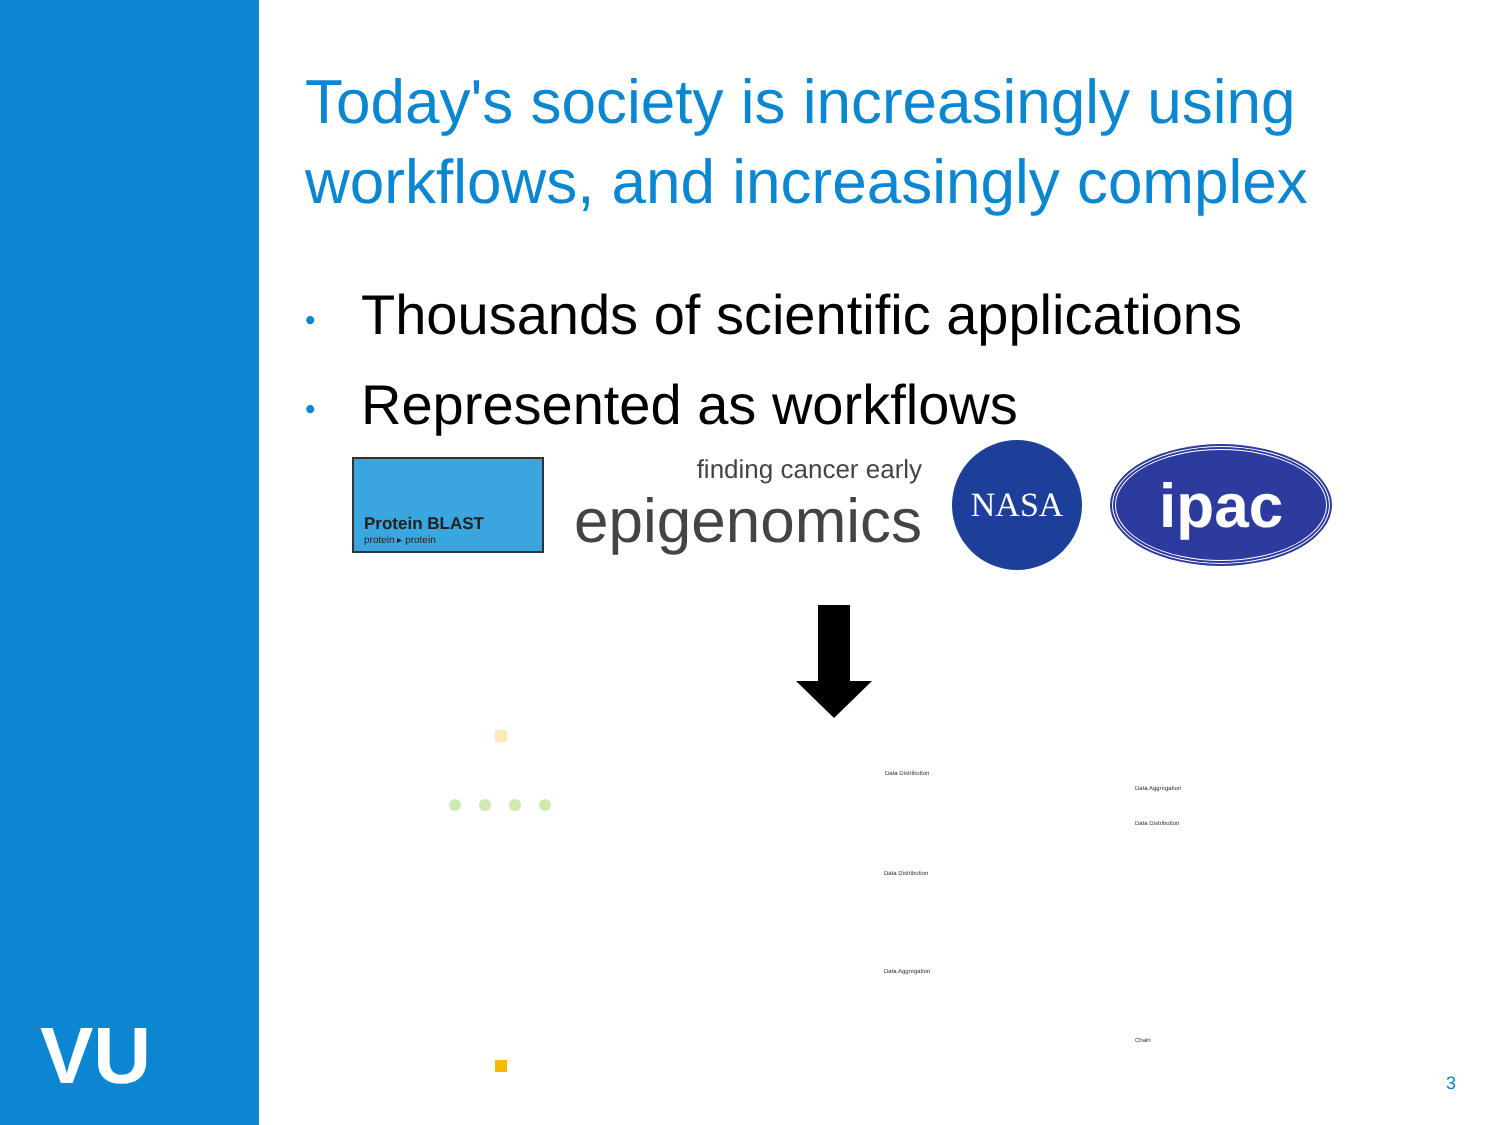VU
Today's society is increasingly using workflows, and increasingly complex
• Thousands of scientific applications
• Represented as workflows
Protein BLAST
protein ▸ protein
finding cancer early
epigenomics
NASA
ipac
Data Distribution
Data Distribution
Data Aggregation
Data Aggregation
Data Distribution
Chain
3